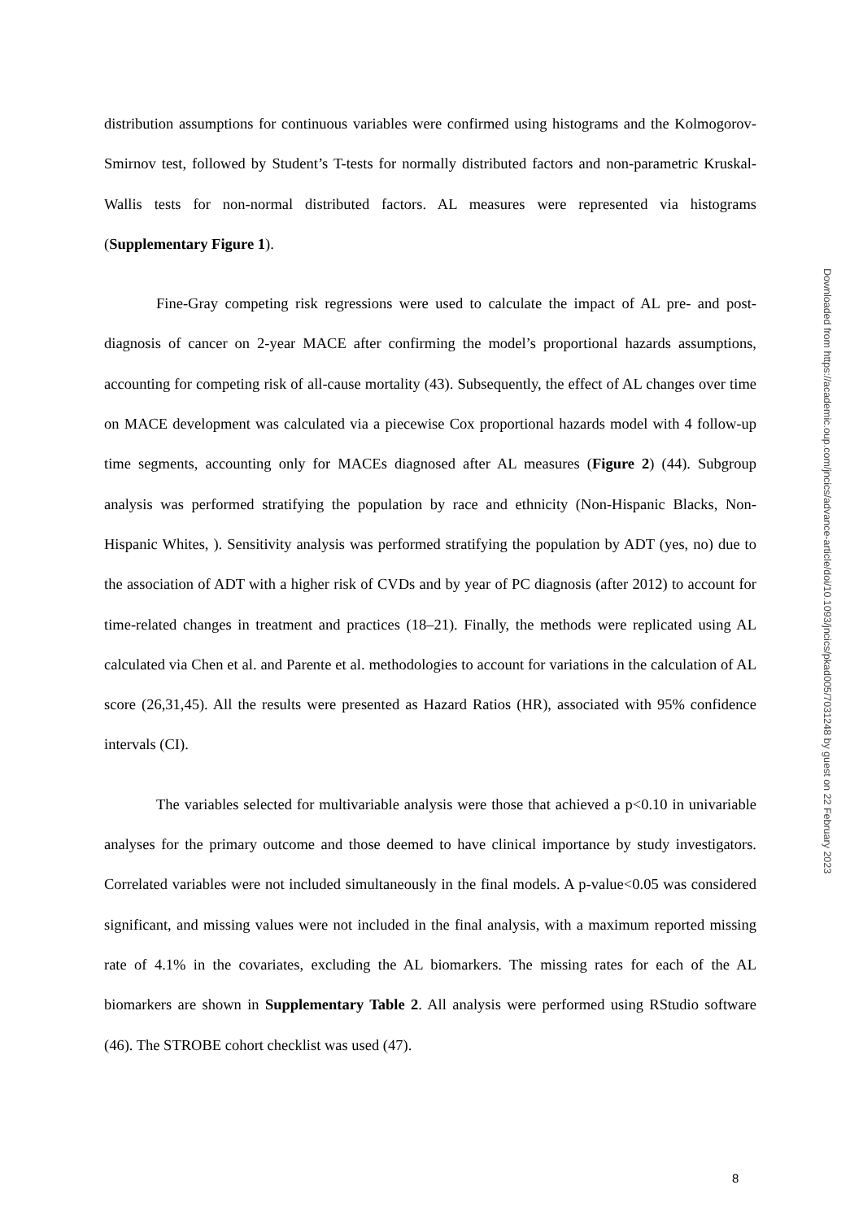distribution assumptions for continuous variables were confirmed using histograms and the Kolmogorov-Smirnov test, followed by Student’s T-tests for normally distributed factors and non-parametric Kruskal-Wallis tests for non-normal distributed factors. AL measures were represented via histograms (Supplementary Figure 1).
Fine-Gray competing risk regressions were used to calculate the impact of AL pre- and post-diagnosis of cancer on 2-year MACE after confirming the model’s proportional hazards assumptions, accounting for competing risk of all-cause mortality (43). Subsequently, the effect of AL changes over time on MACE development was calculated via a piecewise Cox proportional hazards model with 4 follow-up time segments, accounting only for MACEs diagnosed after AL measures (Figure 2) (44). Subgroup analysis was performed stratifying the population by race and ethnicity (Non-Hispanic Blacks, Non-Hispanic Whites, ). Sensitivity analysis was performed stratifying the population by ADT (yes, no) due to the association of ADT with a higher risk of CVDs and by year of PC diagnosis (after 2012) to account for time-related changes in treatment and practices (18–21). Finally, the methods were replicated using AL calculated via Chen et al. and Parente et al. methodologies to account for variations in the calculation of AL score (26,31,45). All the results were presented as Hazard Ratios (HR), associated with 95% confidence intervals (CI).
The variables selected for multivariable analysis were those that achieved a p<0.10 in univariable analyses for the primary outcome and those deemed to have clinical importance by study investigators. Correlated variables were not included simultaneously in the final models. A p-value<0.05 was considered significant, and missing values were not included in the final analysis, with a maximum reported missing rate of 4.1% in the covariates, excluding the AL biomarkers. The missing rates for each of the AL biomarkers are shown in Supplementary Table 2. All analysis were performed using RStudio software (46). The STROBE cohort checklist was used (47).
Downloaded from https://academic.oup.com/jncics/advance-article/doi/10.1093/jncics/pkad005/7031248 by guest on 22 February 2023
8